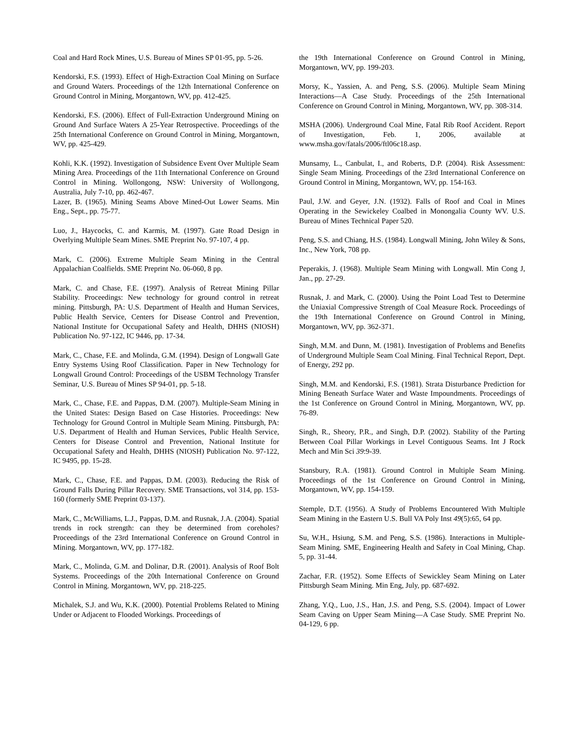Coal and Hard Rock Mines, U.S. Bureau of Mines SP 01-95, pp. 5-26.
Kendorski, F.S. (1993). Effect of High-Extraction Coal Mining on Surface and Ground Waters. Proceedings of the 12th International Conference on Ground Control in Mining, Morgantown, WV, pp. 412-425.
Kendorski, F.S. (2006). Effect of Full-Extraction Underground Mining on Ground And Surface Waters A 25-Year Retrospective. Proceedings of the 25th International Conference on Ground Control in Mining, Morgantown, WV, pp. 425-429.
Kohli, K.K. (1992). Investigation of Subsidence Event Over Multiple Seam Mining Area. Proceedings of the 11th International Conference on Ground Control in Mining. Wollongong, NSW: University of Wollongong, Australia, July 7-10, pp. 462-467.
Lazer, B. (1965). Mining Seams Above Mined-Out Lower Seams. Min Eng., Sept., pp. 75-77.
Luo, J., Haycocks, C. and Karmis, M. (1997). Gate Road Design in Overlying Multiple Seam Mines. SME Preprint No. 97-107, 4 pp.
Mark, C. (2006). Extreme Multiple Seam Mining in the Central Appalachian Coalfields. SME Preprint No. 06-060, 8 pp.
Mark, C. and Chase, F.E. (1997). Analysis of Retreat Mining Pillar Stability. Proceedings: New technology for ground control in retreat mining. Pittsburgh, PA: U.S. Department of Health and Human Services, Public Health Service, Centers for Disease Control and Prevention, National Institute for Occupational Safety and Health, DHHS (NIOSH) Publication No. 97-122, IC 9446, pp. 17-34.
Mark, C., Chase, F.E. and Molinda, G.M. (1994). Design of Longwall Gate Entry Systems Using Roof Classification. Paper in New Technology for Longwall Ground Control: Proceedings of the USBM Technology Transfer Seminar, U.S. Bureau of Mines SP 94-01, pp. 5-18.
Mark, C., Chase, F.E. and Pappas, D.M. (2007). Multiple-Seam Mining in the United States: Design Based on Case Histories. Proceedings: New Technology for Ground Control in Multiple Seam Mining. Pittsburgh, PA: U.S. Department of Health and Human Services, Public Health Service, Centers for Disease Control and Prevention, National Institute for Occupational Safety and Health, DHHS (NIOSH) Publication No. 97-122, IC 9495, pp. 15-28.
Mark, C., Chase, F.E. and Pappas, D.M. (2003). Reducing the Risk of Ground Falls During Pillar Recovery. SME Transactions, vol 314, pp. 153-160 (formerly SME Preprint 03-137).
Mark, C., McWilliams, L.J., Pappas, D.M. and Rusnak, J.A. (2004). Spatial trends in rock strength: can they be determined from coreholes? Proceedings of the 23rd International Conference on Ground Control in Mining. Morgantown, WV, pp. 177-182.
Mark, C., Molinda, G.M. and Dolinar, D.R. (2001). Analysis of Roof Bolt Systems. Proceedings of the 20th International Conference on Ground Control in Mining. Morgantown, WV, pp. 218-225.
Michalek, S.J. and Wu, K.K. (2000). Potential Problems Related to Mining Under or Adjacent to Flooded Workings. Proceedings of
the 19th International Conference on Ground Control in Mining, Morgantown, WV, pp. 199-203.
Morsy, K., Yassien, A. and Peng, S.S. (2006). Multiple Seam Mining Interactions—A Case Study. Proceedings of the 25th International Conference on Ground Control in Mining, Morgantown, WV, pp. 308-314.
MSHA (2006). Underground Coal Mine, Fatal Rib Roof Accident. Report of Investigation, Feb. 1, 2006, available at www.msha.gov/fatals/2006/ftl06c18.asp.
Munsamy, L., Canbulat, I., and Roberts, D.P. (2004). Risk Assessment: Single Seam Mining. Proceedings of the 23rd International Conference on Ground Control in Mining, Morgantown, WV, pp. 154-163.
Paul, J.W. and Geyer, J.N. (1932). Falls of Roof and Coal in Mines Operating in the Sewickeley Coalbed in Monongalia County WV. U.S. Bureau of Mines Technical Paper 520.
Peng, S.S. and Chiang, H.S. (1984). Longwall Mining, John Wiley & Sons, Inc., New York, 708 pp.
Peperakis, J. (1968). Multiple Seam Mining with Longwall. Min Cong J, Jan., pp. 27-29.
Rusnak, J. and Mark, C. (2000). Using the Point Load Test to Determine the Uniaxial Compressive Strength of Coal Measure Rock. Proceedings of the 19th International Conference on Ground Control in Mining, Morgantown, WV, pp. 362-371.
Singh, M.M. and Dunn, M. (1981). Investigation of Problems and Benefits of Underground Multiple Seam Coal Mining. Final Technical Report, Dept. of Energy, 292 pp.
Singh, M.M. and Kendorski, F.S. (1981). Strata Disturbance Prediction for Mining Beneath Surface Water and Waste Impoundments. Proceedings of the 1st Conference on Ground Control in Mining, Morgantown, WV, pp. 76-89.
Singh, R., Sheory, P.R., and Singh, D.P. (2002). Stability of the Parting Between Coal Pillar Workings in Level Contiguous Seams. Int J Rock Mech and Min Sci 39:9-39.
Stansbury, R.A. (1981). Ground Control in Multiple Seam Mining. Proceedings of the 1st Conference on Ground Control in Mining, Morgantown, WV, pp. 154-159.
Stemple, D.T. (1956). A Study of Problems Encountered With Multiple Seam Mining in the Eastern U.S. Bull VA Poly Inst 49(5):65, 64 pp.
Su, W.H., Hsiung, S.M. and Peng, S.S. (1986). Interactions in Multiple-Seam Mining. SME, Engineering Health and Safety in Coal Mining, Chap. 5, pp. 31-44.
Zachar, F.R. (1952). Some Effects of Sewickley Seam Mining on Later Pittsburgh Seam Mining. Min Eng, July, pp. 687-692.
Zhang, Y.Q., Luo, J.S., Han, J.S. and Peng, S.S. (2004). Impact of Lower Seam Caving on Upper Seam Mining—A Case Study. SME Preprint No. 04-129, 6 pp.